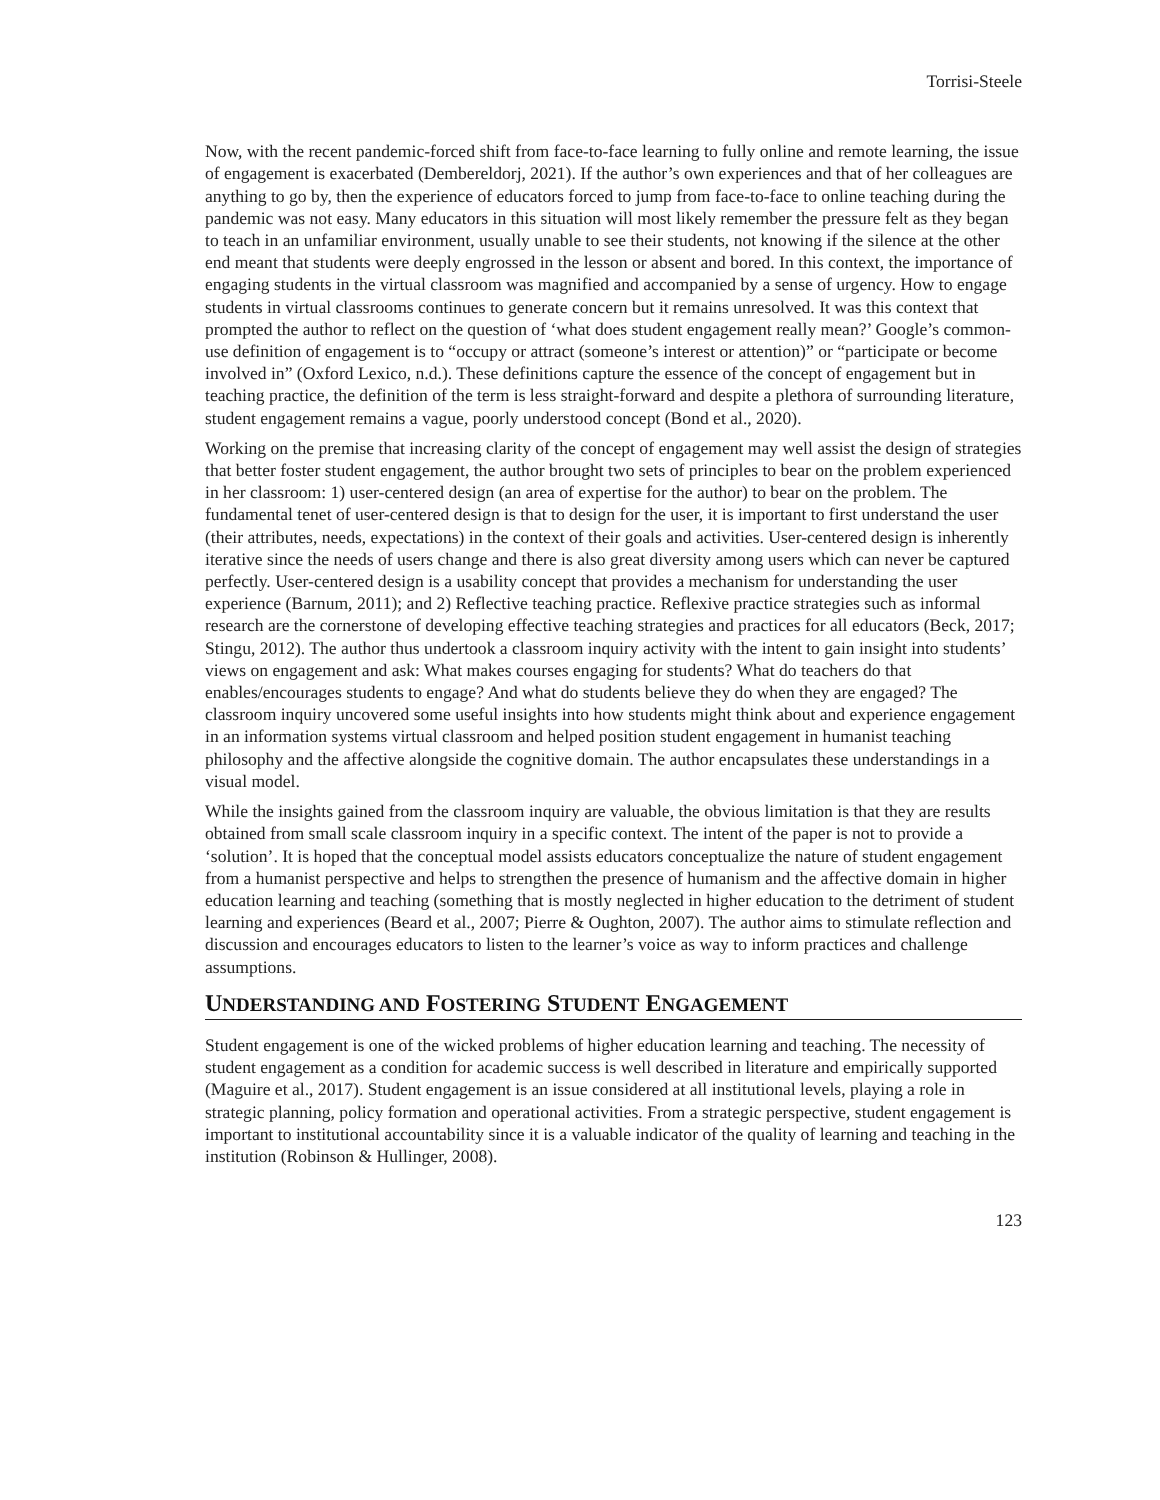Torrisi-Steele
Now, with the recent pandemic-forced shift from face-to-face learning to fully online and remote learning, the issue of engagement is exacerbated (Dembereldorj, 2021). If the author’s own experiences and that of her colleagues are anything to go by, then the experience of educators forced to jump from face-to-face to online teaching during the pandemic was not easy. Many educators in this situation will most likely remember the pressure felt as they began to teach in an unfamiliar environment, usually unable to see their students, not knowing if the silence at the other end meant that students were deeply engrossed in the lesson or absent and bored. In this context, the importance of engaging students in the virtual classroom was magnified and accompanied by a sense of urgency. How to engage students in virtual classrooms continues to generate concern but it remains unresolved. It was this context that prompted the author to reflect on the question of ‘what does student engagement really mean?’ Google’s common-use definition of engagement is to “occupy or attract (someone’s interest or attention)” or “participate or become involved in” (Oxford Lexico, n.d.). These definitions capture the essence of the concept of engagement but in teaching practice, the definition of the term is less straight-forward and despite a plethora of surrounding literature, student engagement remains a vague, poorly understood concept (Bond et al., 2020).
Working on the premise that increasing clarity of the concept of engagement may well assist the design of strategies that better foster student engagement, the author brought two sets of principles to bear on the problem experienced in her classroom: 1) user-centered design (an area of expertise for the author) to bear on the problem. The fundamental tenet of user-centered design is that to design for the user, it is important to first understand the user (their attributes, needs, expectations) in the context of their goals and activities. User-centered design is inherently iterative since the needs of users change and there is also great diversity among users which can never be captured perfectly. User-centered design is a usability concept that provides a mechanism for understanding the user experience (Barnum, 2011); and 2) Reflective teaching practice. Reflexive practice strategies such as informal research are the cornerstone of developing effective teaching strategies and practices for all educators (Beck, 2017; Stingu, 2012). The author thus undertook a classroom inquiry activity with the intent to gain insight into students’ views on engagement and ask: What makes courses engaging for students? What do teachers do that enables/encourages students to engage? And what do students believe they do when they are engaged? The classroom inquiry uncovered some useful insights into how students might think about and experience engagement in an information systems virtual classroom and helped position student engagement in humanist teaching philosophy and the affective alongside the cognitive domain. The author encapsulates these understandings in a visual model.
While the insights gained from the classroom inquiry are valuable, the obvious limitation is that they are results obtained from small scale classroom inquiry in a specific context. The intent of the paper is not to provide a ‘solution’. It is hoped that the conceptual model assists educators conceptualize the nature of student engagement from a humanist perspective and helps to strengthen the presence of humanism and the affective domain in higher education learning and teaching (something that is mostly neglected in higher education to the detriment of student learning and experiences (Beard et al., 2007; Pierre & Oughton, 2007). The author aims to stimulate reflection and discussion and encourages educators to listen to the learner’s voice as way to inform practices and challenge assumptions.
UNDERSTANDING AND FOSTERING STUDENT ENGAGEMENT
Student engagement is one of the wicked problems of higher education learning and teaching. The necessity of student engagement as a condition for academic success is well described in literature and empirically supported (Maguire et al., 2017). Student engagement is an issue considered at all institutional levels, playing a role in strategic planning, policy formation and operational activities. From a strategic perspective, student engagement is important to institutional accountability since it is a valuable indicator of the quality of learning and teaching in the institution (Robinson & Hullinger, 2008).
123